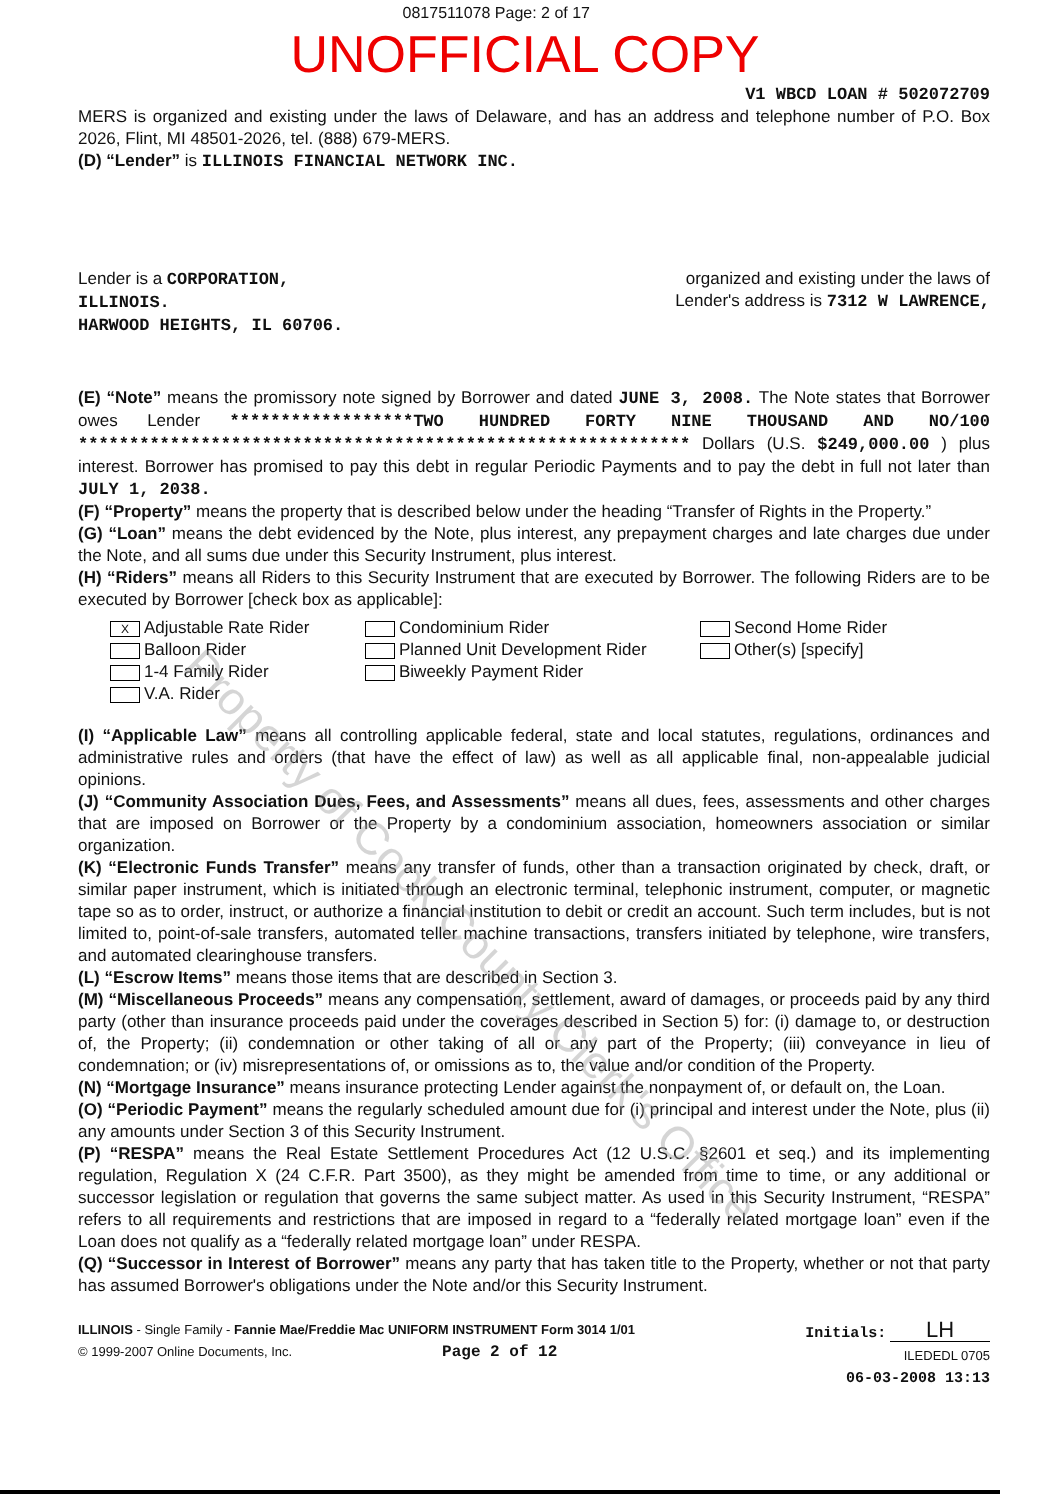0817511078 Page: 2 of 17
UNOFFICIAL COPY
V1 WBCD LOAN # 502072709
MERS is organized and existing under the laws of Delaware, and has an address and telephone number of P.O. Box 2026, Flint, MI 48501-2026, tel. (888) 679-MERS.
(D) “Lender” is ILLINOIS FINANCIAL NETWORK INC.
Lender is a CORPORATION,
ILLINOIS.
HARWOOD HEIGHTS, IL 60706.
organized and existing under the laws of
Lender's address is 7312 W LAWRENCE,
(E) “Note” means the promissory note signed by Borrower and dated JUNE 3, 2008. The Note states that Borrower owes Lender ******************TWO HUNDRED FORTY NINE THOUSAND AND NO/100 ************************************************************ Dollars (U.S. $249,000.00 ) plus interest. Borrower has promised to pay this debt in regular Periodic Payments and to pay the debt in full not later than JULY 1, 2038.
(F) “Property” means the property that is described below under the heading “Transfer of Rights in the Property.”
(G) “Loan” means the debt evidenced by the Note, plus interest, any prepayment charges and late charges due under the Note, and all sums due under this Security Instrument, plus interest.
(H) “Riders” means all Riders to this Security Instrument that are executed by Borrower. The following Riders are to be executed by Borrower [check box as applicable]:
X Adjustable Rate Rider
Balloon Rider
1-4 Family Rider
V.A. Rider
Condominium Rider
Planned Unit Development Rider
Biweekly Payment Rider
Second Home Rider
Other(s) [specify]
(I) “Applicable Law” means all controlling applicable federal, state and local statutes, regulations, ordinances and administrative rules and orders (that have the effect of law) as well as all applicable final, non-appealable judicial opinions.
(J) “Community Association Dues, Fees, and Assessments” means all dues, fees, assessments and other charges that are imposed on Borrower or the Property by a condominium association, homeowners association or similar organization.
(K) “Electronic Funds Transfer” means any transfer of funds, other than a transaction originated by check, draft, or similar paper instrument, which is initiated through an electronic terminal, telephonic instrument, computer, or magnetic tape so as to order, instruct, or authorize a financial institution to debit or credit an account. Such term includes, but is not limited to, point-of-sale transfers, automated teller machine transactions, transfers initiated by telephone, wire transfers, and automated clearinghouse transfers.
(L) “Escrow Items” means those items that are described in Section 3.
(M) “Miscellaneous Proceeds” means any compensation, settlement, award of damages, or proceeds paid by any third party (other than insurance proceeds paid under the coverages described in Section 5) for: (i) damage to, or destruction of, the Property; (ii) condemnation or other taking of all or any part of the Property; (iii) conveyance in lieu of condemnation; or (iv) misrepresentations of, or omissions as to, the value and/or condition of the Property.
(N) “Mortgage Insurance” means insurance protecting Lender against the nonpayment of, or default on, the Loan.
(O) “Periodic Payment” means the regularly scheduled amount due for (i) principal and interest under the Note, plus (ii) any amounts under Section 3 of this Security Instrument.
(P) “RESPA” means the Real Estate Settlement Procedures Act (12 U.S.C. §2601 et seq.) and its implementing regulation, Regulation X (24 C.F.R. Part 3500), as they might be amended from time to time, or any additional or successor legislation or regulation that governs the same subject matter. As used in this Security Instrument, “RESPA” refers to all requirements and restrictions that are imposed in regard to a “federally related mortgage loan” even if the Loan does not qualify as a “federally related mortgage loan” under RESPA.
(Q) “Successor in Interest of Borrower” means any party that has taken title to the Property, whether or not that party has assumed Borrower's obligations under the Note and/or this Security Instrument.
ILLINOIS - Single Family - Fannie Mae/Freddie Mac UNIFORM INSTRUMENT Form 3014 1/01
© 1999-2007 Online Documents, Inc. Page 2 of 12
Initials: LH
ILEDEDL 0705
06-03-2008 13:13
Property of Cook County Clerk's Office